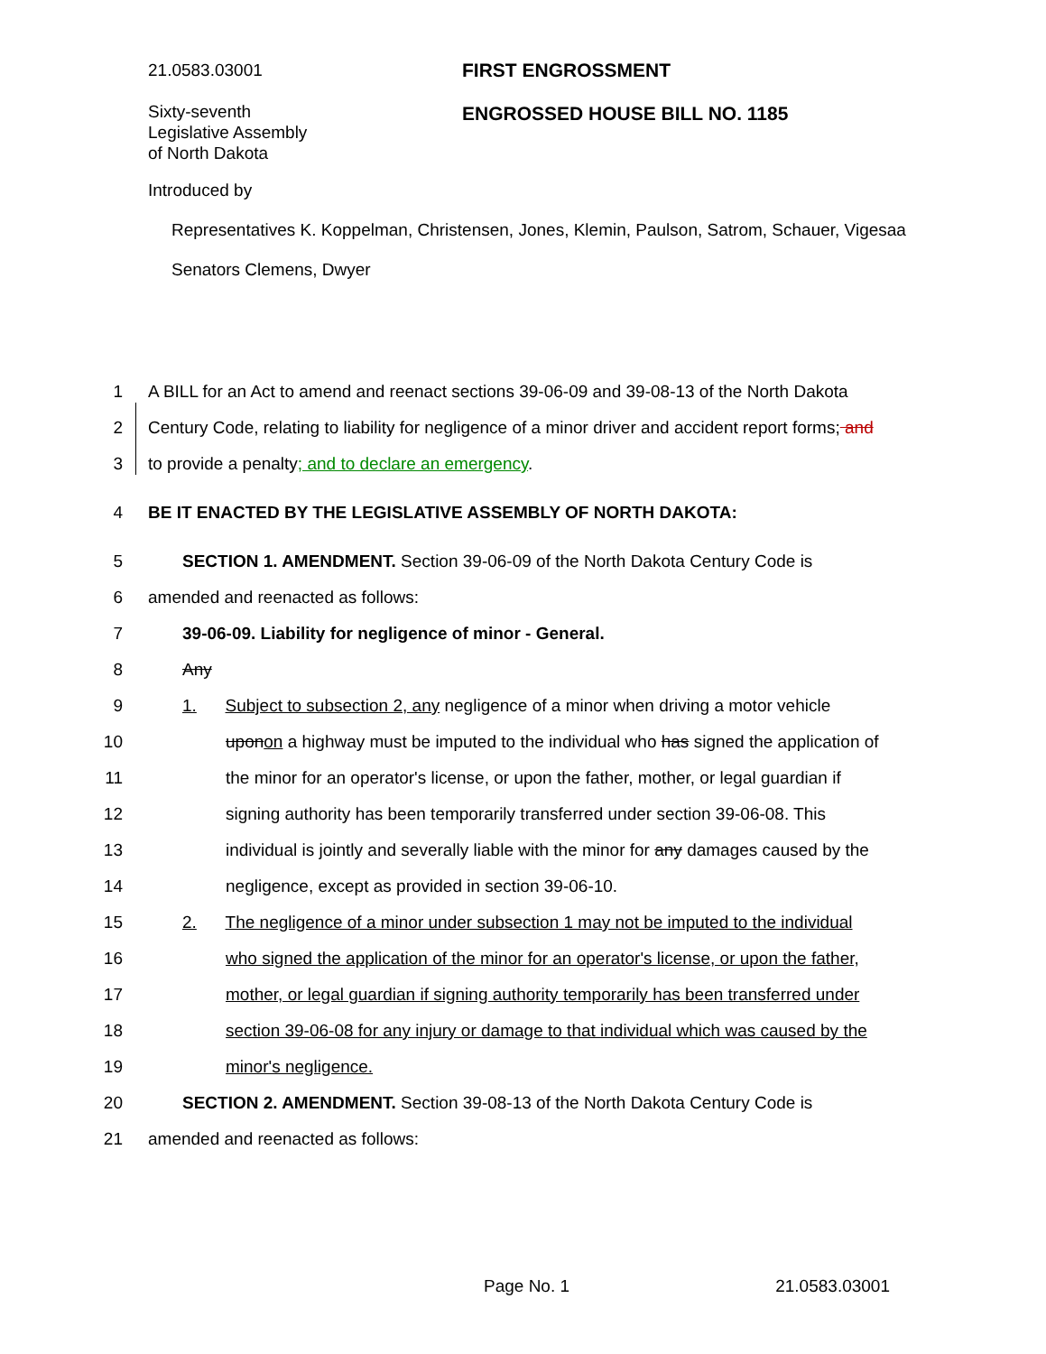21.0583.03001
Sixty-seventh
Legislative Assembly
of North Dakota
FIRST ENGROSSMENT
ENGROSSED HOUSE BILL NO. 1185
Introduced by
Representatives K. Koppelman, Christensen, Jones, Klemin, Paulson, Satrom, Schauer, Vigesaa
Senators Clemens, Dwyer
1 A BILL for an Act to amend and reenact sections 39-06-09 and 39-08-13 of the North Dakota
2 Century Code, relating to liability for negligence of a minor driver and accident report forms; and
3 to provide a penalty; and to declare an emergency.
4 BE IT ENACTED BY THE LEGISLATIVE ASSEMBLY OF NORTH DAKOTA:
5 SECTION 1. AMENDMENT. Section 39-06-09 of the North Dakota Century Code is
6 amended and reenacted as follows:
7 39-06-09. Liability for negligence of minor - General.
8 Any
9 1. Subject to subsection 2, any negligence of a minor when driving a motor vehicle
10 upon on a highway must be imputed to the individual who has signed the application of
11 the minor for an operator's license, or upon the father, mother, or legal guardian if
12 signing authority has been temporarily transferred under section 39-06-08. This
13 individual is jointly and severally liable with the minor for any damages caused by the
14 negligence, except as provided in section 39-06-10.
15 2. The negligence of a minor under subsection 1 may not be imputed to the individual
16 who signed the application of the minor for an operator's license, or upon the father,
17 mother, or legal guardian if signing authority temporarily has been transferred under
18 section 39-06-08 for any injury or damage to that individual which was caused by the
19 minor's negligence.
20 SECTION 2. AMENDMENT. Section 39-08-13 of the North Dakota Century Code is
21 amended and reenacted as follows:
Page No. 1 21.0583.03001